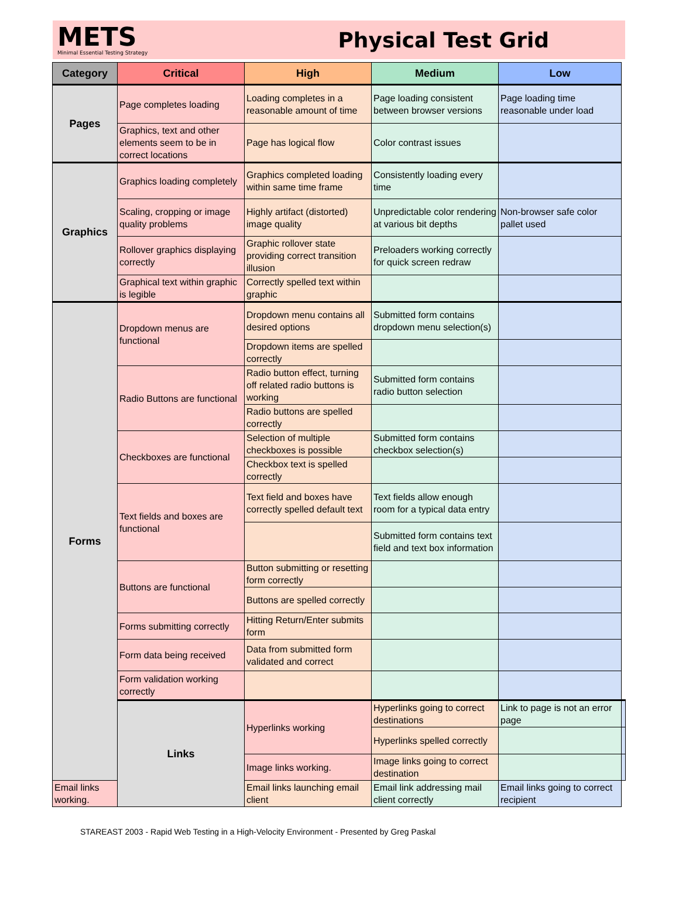METS
Minimal Essential Testing Strategy
Physical Test Grid
| Category | Critical | High | Medium | Low | |
| --- | --- | --- | --- | --- | --- |
| Pages | Page completes loading | Loading completes in a reasonable amount of time | Page loading consistent between browser versions | Page loading time reasonable under load | |
| | Graphics, text and other elements seem to be in correct locations | Page has logical flow | Color contrast issues | | |
| Graphics | Graphics loading completely | Graphics completed loading within same time frame | Consistently loading every time | | |
| | Scaling, cropping or image quality problems | Highly artifact (distorted) image quality | Unpredictable color rendering at various bit depths | Non-browser safe color pallet used | |
| | Rollover graphics displaying correctly | Graphic rollover state providing correct transition illusion | Preloaders working correctly for quick screen redraw | | |
| | Graphical text within graphic is legible | Correctly spelled text within graphic | | | |
| Forms | Dropdown menus are functional | Dropdown menu contains all desired options | Submitted form contains dropdown menu selection(s) | | |
| | | Dropdown items are spelled correctly | | | |
| | Radio Buttons are functional | Radio button effect, turning off related radio buttons is working | Submitted form contains radio button selection | | |
| | | Radio buttons are spelled correctly | | | |
| | Checkboxes are functional | Selection of multiple checkboxes is possible | Submitted form contains checkbox selection(s) | | |
| | | Checkbox text is spelled correctly | | | |
| | Text fields and boxes are functional | Text field and boxes have correctly spelled default text | Text fields allow enough room for a typical data entry | | |
| | | | Submitted form contains text field and text box information | | |
| | Buttons are functional | Button submitting or resetting form correctly | | | |
| | | Buttons are spelled correctly | | | |
| | Forms submitting correctly | Hitting Return/Enter submits form | | | |
| | Form data being received | Data from submitted form validated and correct | | | |
| | Form validation working correctly | | | | |
| | Links | Hyperlinks working | Hyperlinks going to correct destinations | Link to page is not an error page | |
| | | | Hyperlinks spelled correctly | | |
| | | Image links working. | Image links going to correct destination | | |
| Email links working. | | Email links launching email client | Email link addressing mail client correctly | Email links going to correct recipient | |
STAREAST 2003 - Rapid Web Testing in a High-Velocity Environment - Presented by Greg Paskal